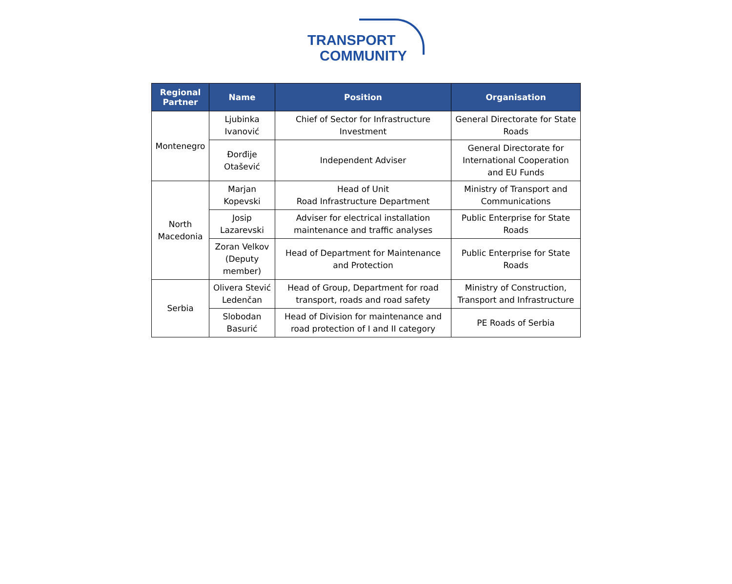TRANSPORT
COMMUNITY
| Regional Partner | Name | Position | Organisation |
| --- | --- | --- | --- |
| Montenegro | Ljubinka Ivanović | Chief of Sector for Infrastructure Investment | General Directorate for State Roads |
| | Đorđije Otašević | Independent Adviser | General Directorate for International Cooperation and EU Funds |
| North Macedonia | Marjan Kopevski | Head of Unit Road Infrastructure Department | Ministry of Transport and Communications |
| | Josip Lazarevski | Adviser for electrical installation maintenance and traffic analyses | Public Enterprise for State Roads |
| | Zoran Velkov (Deputy member) | Head of Department for Maintenance and Protection | Public Enterprise for State Roads |
| Serbia | Olivera Stević Ledenčan | Head of Group, Department for road transport, roads and road safety | Ministry of Construction, Transport and Infrastructure |
| | Slobodan Basurić | Head of Division for maintenance and road protection of I and II category | PE Roads of Serbia |